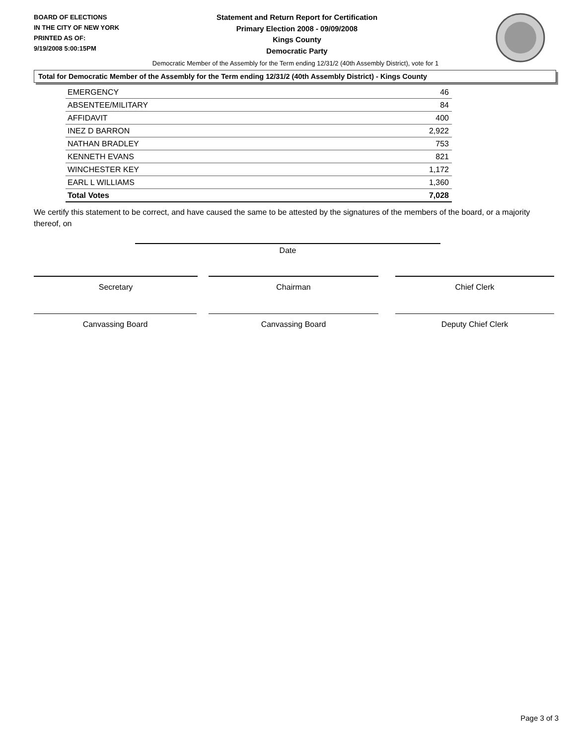BOARD OF ELECTIONS
IN THE CITY OF NEW YORK
PRINTED AS OF:
9/19/2008 5:00:15PM
Statement and Return Report for Certification
Primary Election 2008 - 09/09/2008
Kings County
Democratic Party
Democratic Member of the Assembly for the Term ending 12/31/2 (40th Assembly District), vote for 1
Total for Democratic Member of the Assembly for the Term ending 12/31/2 (40th Assembly District) - Kings County
| EMERGENCY | 46 |
| ABSENTEE/MILITARY | 84 |
| AFFIDAVIT | 400 |
| INEZ D BARRON | 2,922 |
| NATHAN BRADLEY | 753 |
| KENNETH EVANS | 821 |
| WINCHESTER KEY | 1,172 |
| EARL L WILLIAMS | 1,360 |
| Total Votes | 7,028 |
We certify this statement to be correct, and have caused the same to be attested by the signatures of the members of the board, or a majority thereof, on
Date
Secretary Chairman Chief Clerk
Canvassing Board Canvassing Board Deputy Chief Clerk
Page 3 of 3